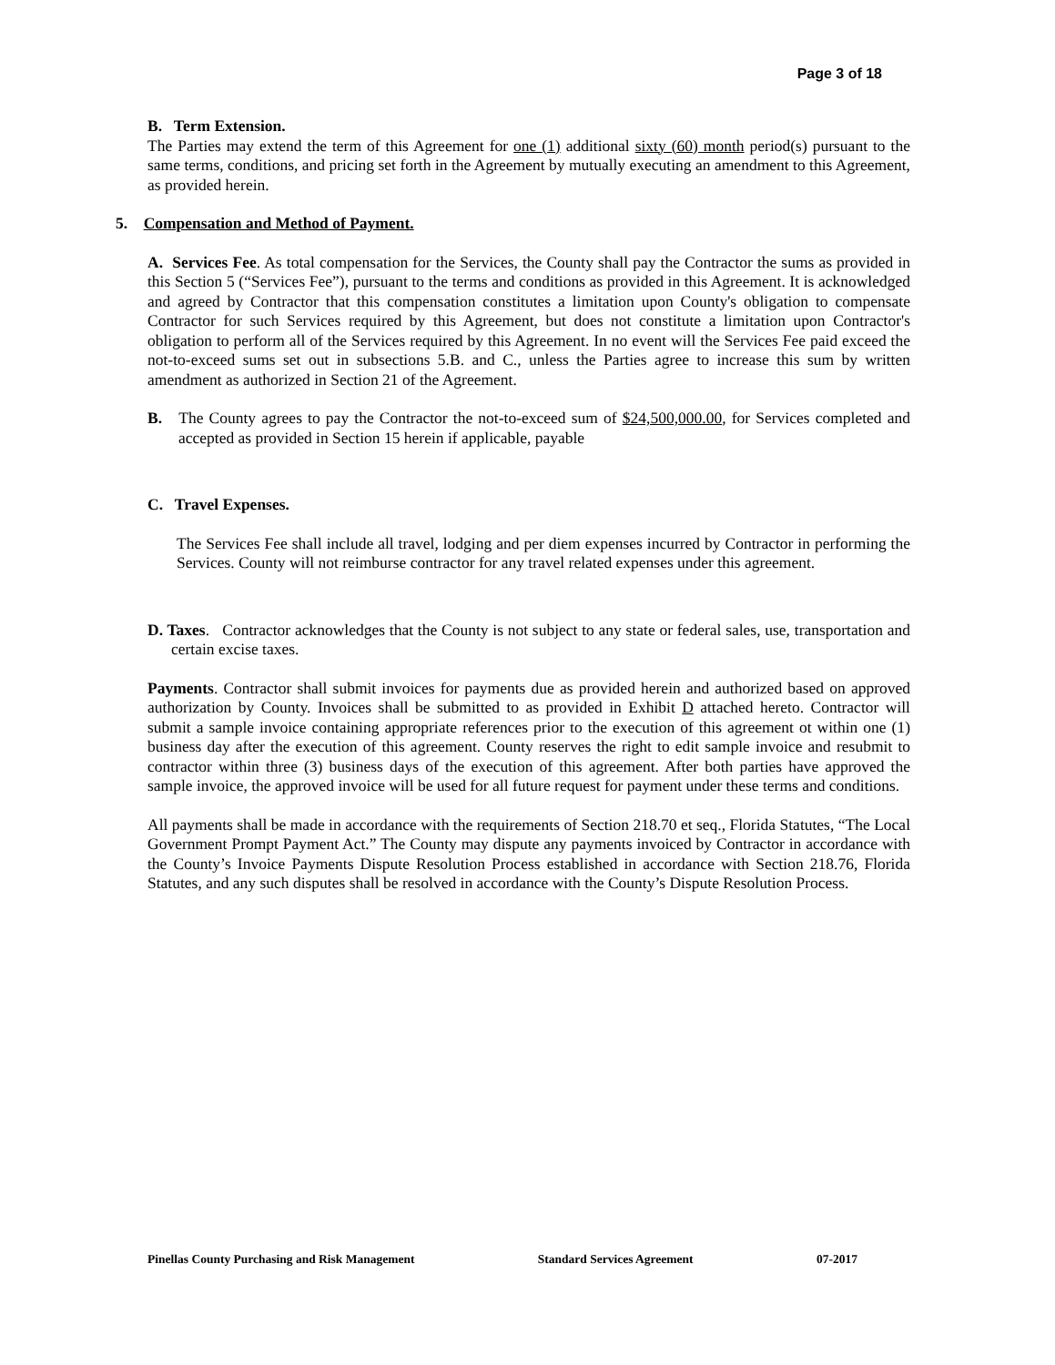Page 3 of 18
B. Term Extension.
The Parties may extend the term of this Agreement for one (1) additional sixty (60) month period(s) pursuant to the same terms, conditions, and pricing set forth in the Agreement by mutually executing an amendment to this Agreement, as provided herein.
5. Compensation and Method of Payment.
A. Services Fee. As total compensation for the Services, the County shall pay the Contractor the sums as provided in this Section 5 (“Services Fee”), pursuant to the terms and conditions as provided in this Agreement. It is acknowledged and agreed by Contractor that this compensation constitutes a limitation upon County's obligation to compensate Contractor for such Services required by this Agreement, but does not constitute a limitation upon Contractor's obligation to perform all of the Services required by this Agreement. In no event will the Services Fee paid exceed the not-to-exceed sums set out in subsections 5.B. and C., unless the Parties agree to increase this sum by written amendment as authorized in Section 21 of the Agreement.
B. The County agrees to pay the Contractor the not-to-exceed sum of $24,500,000.00, for Services completed and accepted as provided in Section 15 herein if applicable, payable
C. Travel Expenses.
The Services Fee shall include all travel, lodging and per diem expenses incurred by Contractor in performing the Services. County will not reimburse contractor for any travel related expenses under this agreement.
D. Taxes. Contractor acknowledges that the County is not subject to any state or federal sales, use, transportation and certain excise taxes.
Payments. Contractor shall submit invoices for payments due as provided herein and authorized based on approved authorization by County. Invoices shall be submitted to as provided in Exhibit D attached hereto. Contractor will submit a sample invoice containing appropriate references prior to the execution of this agreement ot within one (1) business day after the execution of this agreement. County reserves the right to edit sample invoice and resubmit to contractor within three (3) business days of the execution of this agreement. After both parties have approved the sample invoice, the approved invoice will be used for all future request for payment under these terms and conditions.
All payments shall be made in accordance with the requirements of Section 218.70 et seq., Florida Statutes, “The Local Government Prompt Payment Act.” The County may dispute any payments invoiced by Contractor in accordance with the County’s Invoice Payments Dispute Resolution Process established in accordance with Section 218.76, Florida Statutes, and any such disputes shall be resolved in accordance with the County’s Dispute Resolution Process.
Pinellas County Purchasing and Risk Management Standard Services Agreement 07-2017